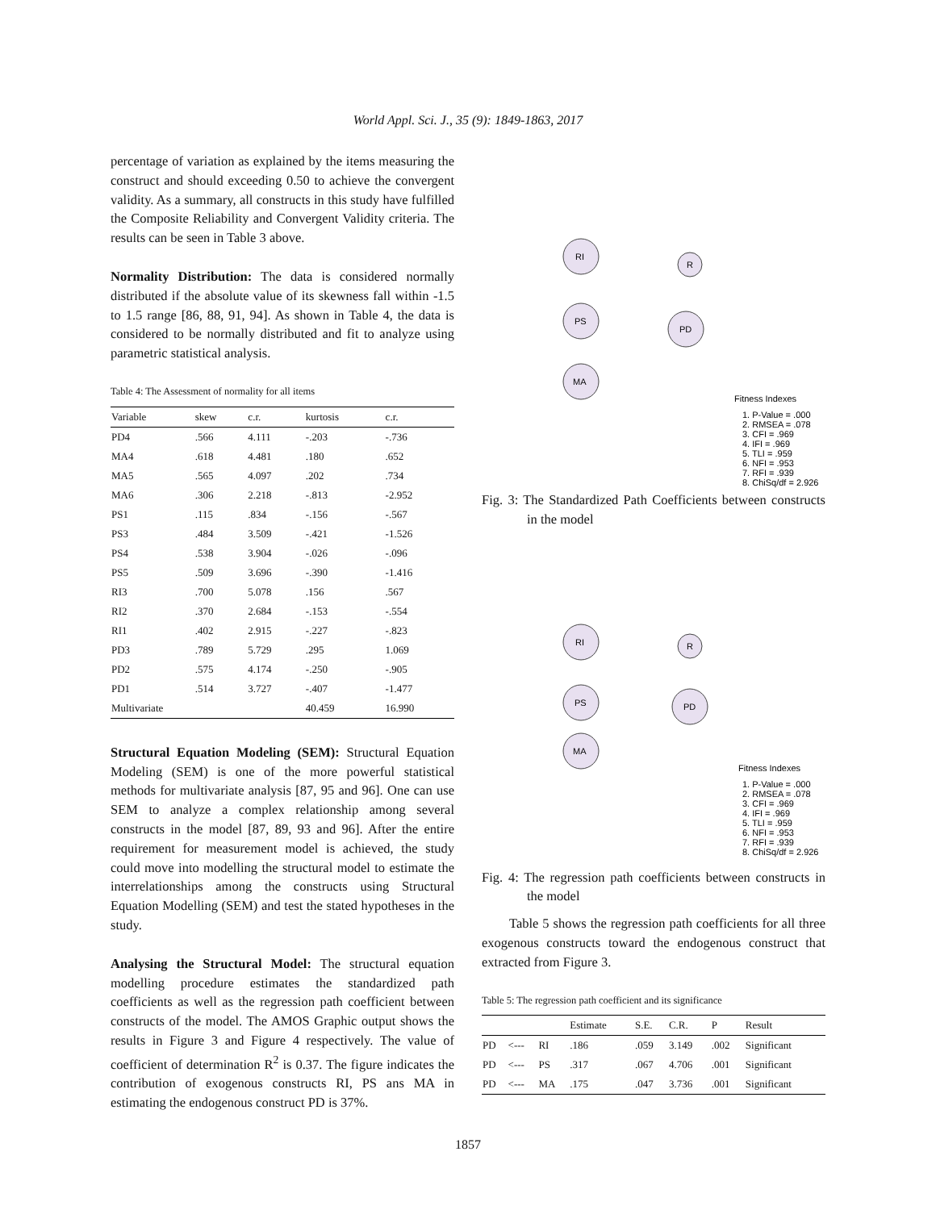World Appl. Sci. J., 35 (9): 1849-1863, 2017
percentage of variation as explained by the items measuring the construct and should exceeding 0.50 to achieve the convergent validity. As a summary, all constructs in this study have fulfilled the Composite Reliability and Convergent Validity criteria. The results can be seen in Table 3 above.
Normality Distribution: The data is considered normally distributed if the absolute value of its skewness fall within -1.5 to 1.5 range [86, 88, 91, 94]. As shown in Table 4, the data is considered to be normally distributed and fit to analyze using parametric statistical analysis.
Table 4: The Assessment of normality for all items
| Variable | skew | c.r. | kurtosis | c.r. |
| --- | --- | --- | --- | --- |
| PD4 | .566 | 4.111 | -.203 | -.736 |
| MA4 | .618 | 4.481 | .180 | .652 |
| MA5 | .565 | 4.097 | .202 | .734 |
| MA6 | .306 | 2.218 | -.813 | -2.952 |
| PS1 | .115 | .834 | -.156 | -.567 |
| PS3 | .484 | 3.509 | -.421 | -1.526 |
| PS4 | .538 | 3.904 | -.026 | -.096 |
| PS5 | .509 | 3.696 | -.390 | -1.416 |
| RI3 | .700 | 5.078 | .156 | .567 |
| RI2 | .370 | 2.684 | -.153 | -.554 |
| RI1 | .402 | 2.915 | -.227 | -.823 |
| PD3 | .789 | 5.729 | .295 | 1.069 |
| PD2 | .575 | 4.174 | -.250 | -.905 |
| PD1 | .514 | 3.727 | -.407 | -1.477 |
| Multivariate | | | 40.459 | 16.990 |
Structural Equation Modeling (SEM): Structural Equation Modeling (SEM) is one of the more powerful statistical methods for multivariate analysis [87, 95 and 96]. One can use SEM to analyze a complex relationship among several constructs in the model [87, 89, 93 and 96]. After the entire requirement for measurement model is achieved, the study could move into modelling the structural model to estimate the interrelationships among the constructs using Structural Equation Modelling (SEM) and test the stated hypotheses in the study.
Analysing the Structural Model: The structural equation modelling procedure estimates the standardized path coefficients as well as the regression path coefficient between constructs of the model. The AMOS Graphic output shows the results in Figure 3 and Figure 4 respectively. The value of coefficient of determination R<sup>2</sup> is 0.37. The figure indicates the contribution of exogenous constructs RI, PS ans MA in estimating the endogenous construct PD is 37%.
RI
PS
MA
PD
R
Fitness Indexes
1. P-Value = .000
2. RMSEA = .078
3. CFI = .969
4. IFI = .969
5. TLI = .959
6. NFI = .953
7. RFI = .939
8. ChiSq/df = 2.926
Fig. 3: The Standardized Path Coefficients between constructs in the model
RI
PS
MA
PD
R
Fitness Indexes
1. P-Value = .000
2. RMSEA = .078
3. CFI = .969
4. IFI = .969
5. TLI = .959
6. NFI = .953
7. RFI = .939
8. ChiSq/df = 2.926
Fig. 4: The regression path coefficients between constructs in the model
Table 5 shows the regression path coefficients for all three exogenous constructs toward the endogenous construct that extracted from Figure 3.
Table 5: The regression path coefficient and its significance
| | | | Estimate | S.E. | C.R. | P | Result |
| --- | --- | --- | --- | --- | --- | --- | --- |
| PD | <--- | RI | .186 | .059 | 3.149 | .002 | Significant |
| PD | <--- | PS | .317 | .067 | 4.706 | .001 | Significant |
| PD | <--- | MA | .175 | .047 | 3.736 | .001 | Significant |
1857